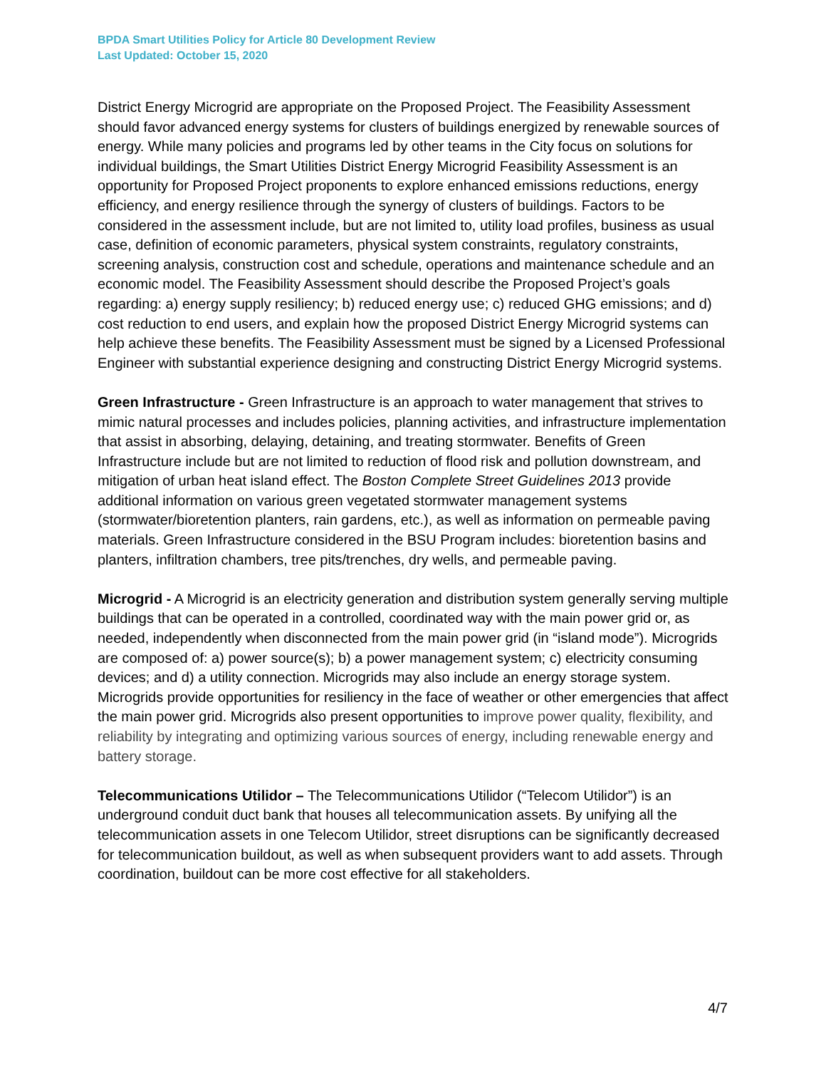BPDA Smart Utilities Policy for Article 80 Development Review
Last Updated: October 15, 2020
District Energy Microgrid are appropriate on the Proposed Project. The Feasibility Assessment should favor advanced energy systems for clusters of buildings energized by renewable sources of energy. While many policies and programs led by other teams in the City focus on solutions for individual buildings, the Smart Utilities District Energy Microgrid Feasibility Assessment is an opportunity for Proposed Project proponents to explore enhanced emissions reductions, energy efficiency, and energy resilience through the synergy of clusters of buildings. Factors to be considered in the assessment include, but are not limited to, utility load profiles, business as usual case, definition of economic parameters, physical system constraints, regulatory constraints, screening analysis, construction cost and schedule, operations and maintenance schedule and an economic model. The Feasibility Assessment should describe the Proposed Project’s goals regarding: a) energy supply resiliency; b) reduced energy use; c) reduced GHG emissions; and d) cost reduction to end users, and explain how the proposed District Energy Microgrid systems can help achieve these benefits. The Feasibility Assessment must be signed by a Licensed Professional Engineer with substantial experience designing and constructing District Energy Microgrid systems.
Green Infrastructure - Green Infrastructure is an approach to water management that strives to mimic natural processes and includes policies, planning activities, and infrastructure implementation that assist in absorbing, delaying, detaining, and treating stormwater. Benefits of Green Infrastructure include but are not limited to reduction of flood risk and pollution downstream, and mitigation of urban heat island effect. The Boston Complete Street Guidelines 2013 provide additional information on various green vegetated stormwater management systems (stormwater/bioretention planters, rain gardens, etc.), as well as information on permeable paving materials. Green Infrastructure considered in the BSU Program includes: bioretention basins and planters, infiltration chambers, tree pits/trenches, dry wells, and permeable paving.
Microgrid - A Microgrid is an electricity generation and distribution system generally serving multiple buildings that can be operated in a controlled, coordinated way with the main power grid or, as needed, independently when disconnected from the main power grid (in “island mode”). Microgrids are composed of: a) power source(s); b) a power management system; c) electricity consuming devices; and d) a utility connection. Microgrids may also include an energy storage system. Microgrids provide opportunities for resiliency in the face of weather or other emergencies that affect the main power grid. Microgrids also present opportunities to improve power quality, flexibility, and reliability by integrating and optimizing various sources of energy, including renewable energy and battery storage.
Telecommunications Utilidor – The Telecommunications Utilidor (“Telecom Utilidor”) is an underground conduit duct bank that houses all telecommunication assets. By unifying all the telecommunication assets in one Telecom Utilidor, street disruptions can be significantly decreased for telecommunication buildout, as well as when subsequent providers want to add assets. Through coordination, buildout can be more cost effective for all stakeholders.
4/7